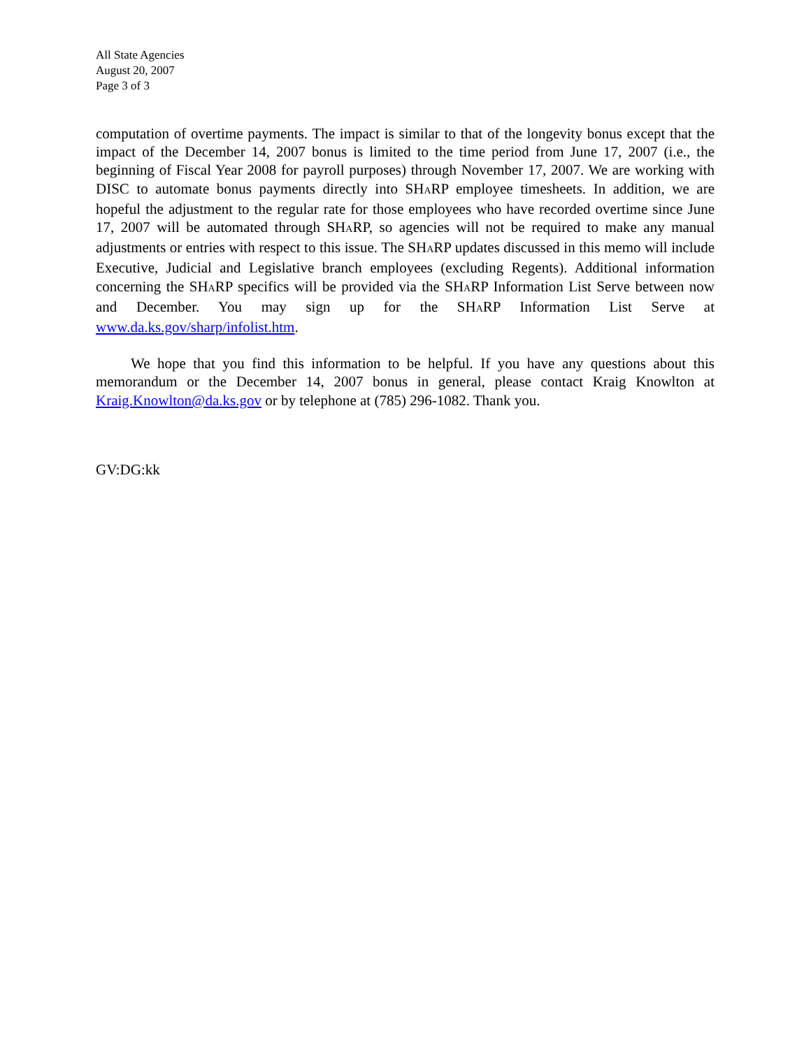All State Agencies
August 20, 2007
Page 3 of 3
computation of overtime payments. The impact is similar to that of the longevity bonus except that the impact of the December 14, 2007 bonus is limited to the time period from June 17, 2007 (i.e., the beginning of Fiscal Year 2008 for payroll purposes) through November 17, 2007. We are working with DISC to automate bonus payments directly into SHARP employee timesheets. In addition, we are hopeful the adjustment to the regular rate for those employees who have recorded overtime since June 17, 2007 will be automated through SHARP, so agencies will not be required to make any manual adjustments or entries with respect to this issue. The SHARP updates discussed in this memo will include Executive, Judicial and Legislative branch employees (excluding Regents). Additional information concerning the SHARP specifics will be provided via the SHARP Information List Serve between now and December. You may sign up for the SHARP Information List Serve at www.da.ks.gov/sharp/infolist.htm.
We hope that you find this information to be helpful. If you have any questions about this memorandum or the December 14, 2007 bonus in general, please contact Kraig Knowlton at Kraig.Knowlton@da.ks.gov or by telephone at (785) 296-1082. Thank you.
GV:DG:kk